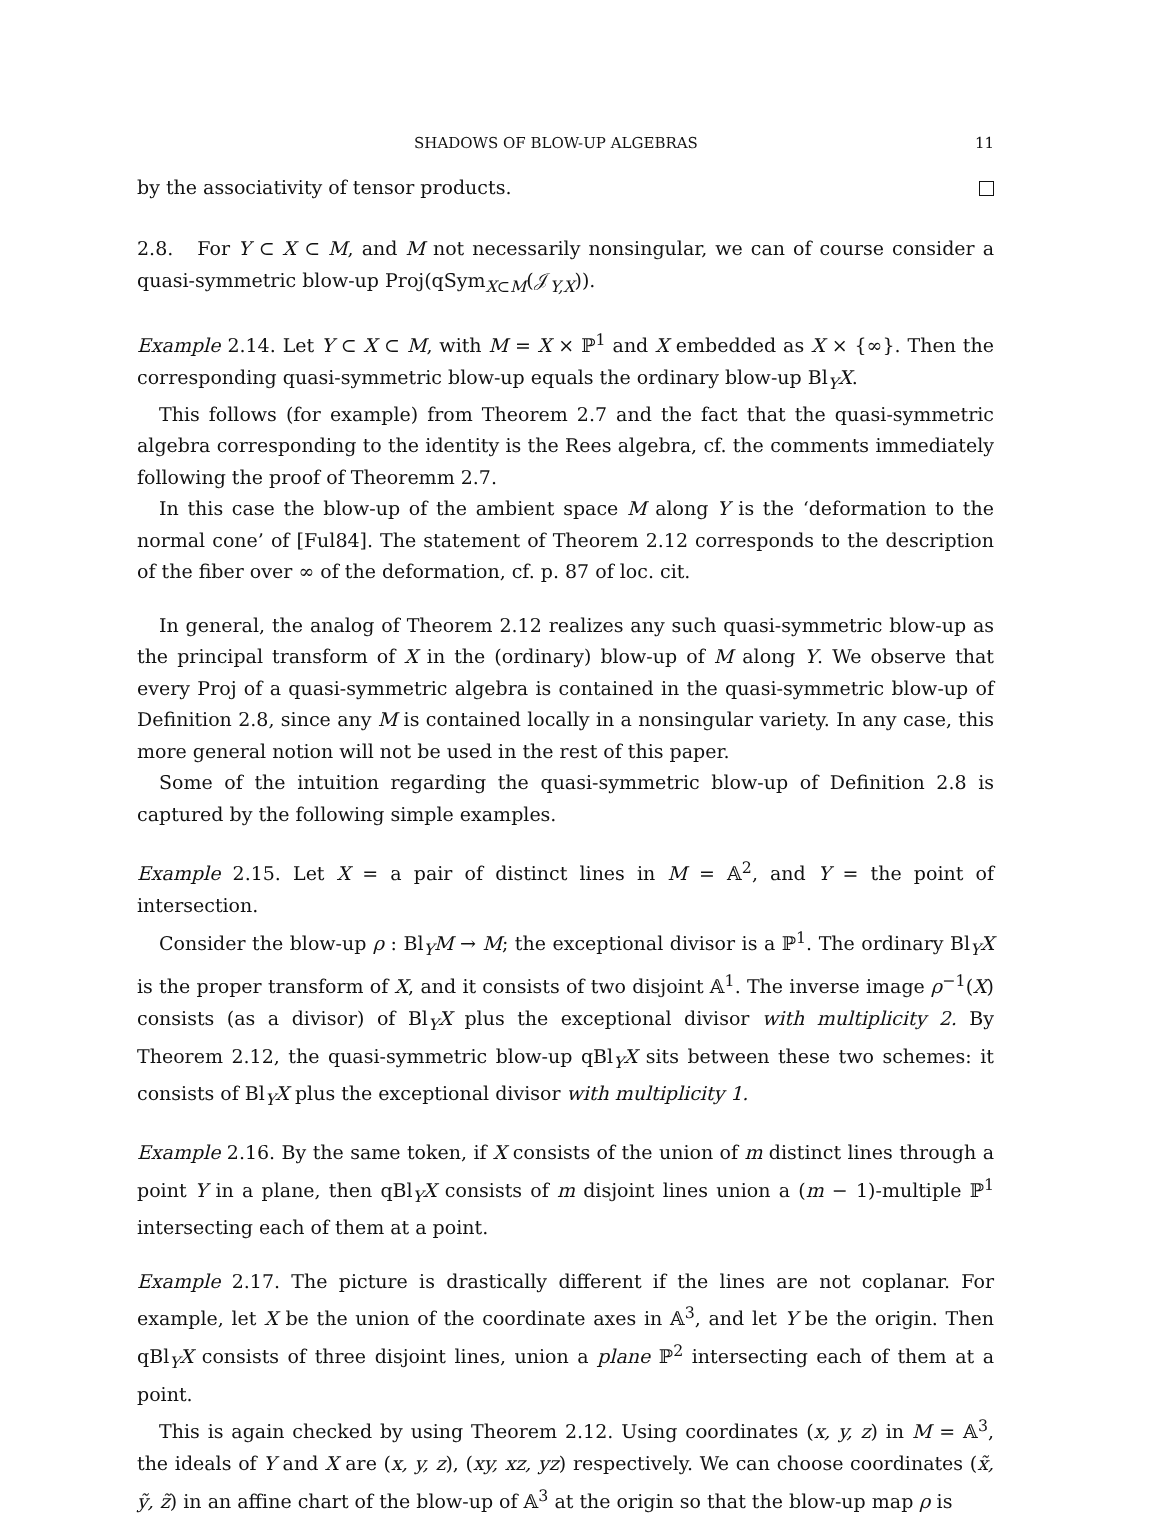SHADOWS OF BLOW-UP ALGEBRAS 11
by the associativity of tensor products.
2.8. For Y ⊂ X ⊂ M, and M not necessarily nonsingular, we can of course consider a quasi-symmetric blow-up Proj(qSym<sub>X⊂M</sub>(𝒥<sub>Y,X</sub>)).
Example 2.14. Let Y ⊂ X ⊂ M, with M = X × ℙ<sup>1</sup> and X embedded as X × {∞}. Then the corresponding quasi-symmetric blow-up equals the ordinary blow-up Bl<sub>Y</sub>X.
This follows (for example) from Theorem 2.7 and the fact that the quasi-symmetric algebra corresponding to the identity is the Rees algebra, cf. the comments immediately following the proof of Theoremm 2.7.
In this case the blow-up of the ambient space M along Y is the ‘deformation to the normal cone’ of [Ful84]. The statement of Theorem 2.12 corresponds to the description of the fiber over ∞ of the deformation, cf. p. 87 of loc. cit.
In general, the analog of Theorem 2.12 realizes any such quasi-symmetric blow-up as the principal transform of X in the (ordinary) blow-up of M along Y. We observe that every Proj of a quasi-symmetric algebra is contained in the quasi-symmetric blow-up of Definition 2.8, since any M is contained locally in a nonsingular variety. In any case, this more general notion will not be used in the rest of this paper.
Some of the intuition regarding the quasi-symmetric blow-up of Definition 2.8 is captured by the following simple examples.
Example 2.15. Let X = a pair of distinct lines in M = 𝔸<sup>2</sup>, and Y = the point of intersection.
Consider the blow-up ρ : Bl<sub>Y</sub>M → M; the exceptional divisor is a ℙ<sup>1</sup>. The ordinary Bl<sub>Y</sub>X is the proper transform of X, and it consists of two disjoint 𝔸<sup>1</sup>. The inverse image ρ<sup>−1</sup>(X) consists (as a divisor) of Bl<sub>Y</sub>X plus the exceptional divisor with multiplicity 2. By Theorem 2.12, the quasi-symmetric blow-up qBl<sub>Y</sub>X sits between these two schemes: it consists of Bl<sub>Y</sub>X plus the exceptional divisor with multiplicity 1.
Example 2.16. By the same token, if X consists of the union of m distinct lines through a point Y in a plane, then qBl<sub>Y</sub>X consists of m disjoint lines union a (m − 1)-multiple ℙ<sup>1</sup> intersecting each of them at a point.
Example 2.17. The picture is drastically different if the lines are not coplanar. For example, let X be the union of the coordinate axes in 𝔸<sup>3</sup>, and let Y be the origin. Then qBl<sub>Y</sub>X consists of three disjoint lines, union a plane ℙ<sup>2</sup> intersecting each of them at a point.
This is again checked by using Theorem 2.12. Using coordinates (x, y, z) in M = 𝔸<sup>3</sup>, the ideals of Y and X are (x, y, z), (xy, xz, yz) respectively. We can choose coordinates (x̃, ỹ, z̃) in an affine chart of the blow-up of 𝔸<sup>3</sup> at the origin so that the blow-up map ρ is